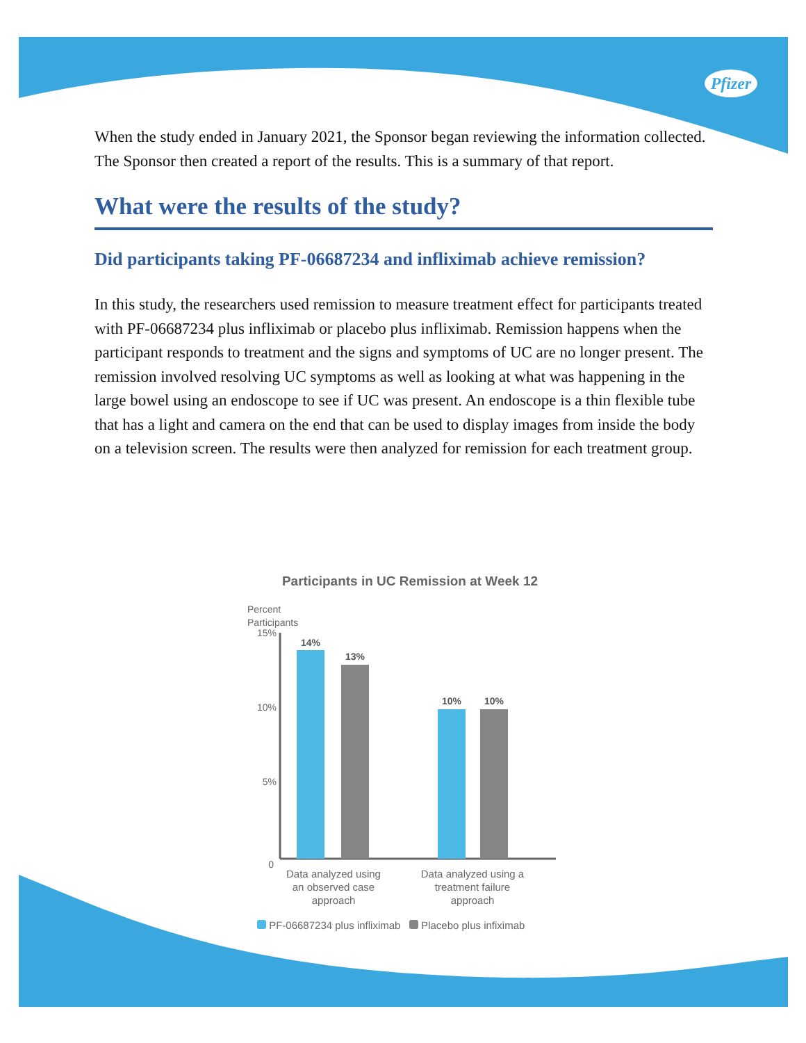Pfizer
When the study ended in January 2021, the Sponsor began reviewing the information collected. The Sponsor then created a report of the results. This is a summary of that report.
What were the results of the study?
Did participants taking PF-06687234 and infliximab achieve remission?
In this study, the researchers used remission to measure treatment effect for participants treated with PF-06687234 plus infliximab or placebo plus infliximab. Remission happens when the participant responds to treatment and the signs and symptoms of UC are no longer present. The remission involved resolving UC symptoms as well as looking at what was happening in the large bowel using an endoscope to see if UC was present. An endoscope is a thin flexible tube that has a light and camera on the end that can be used to display images from inside the body on a television screen. The results were then analyzed for remission for each treatment group.
Participants in UC Remission at Week 12
Percent
Participants
15%
10%
5%
0
14%
13%
10%
10%
Data analyzed using an observed case approach
Data analyzed using a treatment failure approach
PF-06687234 plus infliximab Placebo plus infiximab